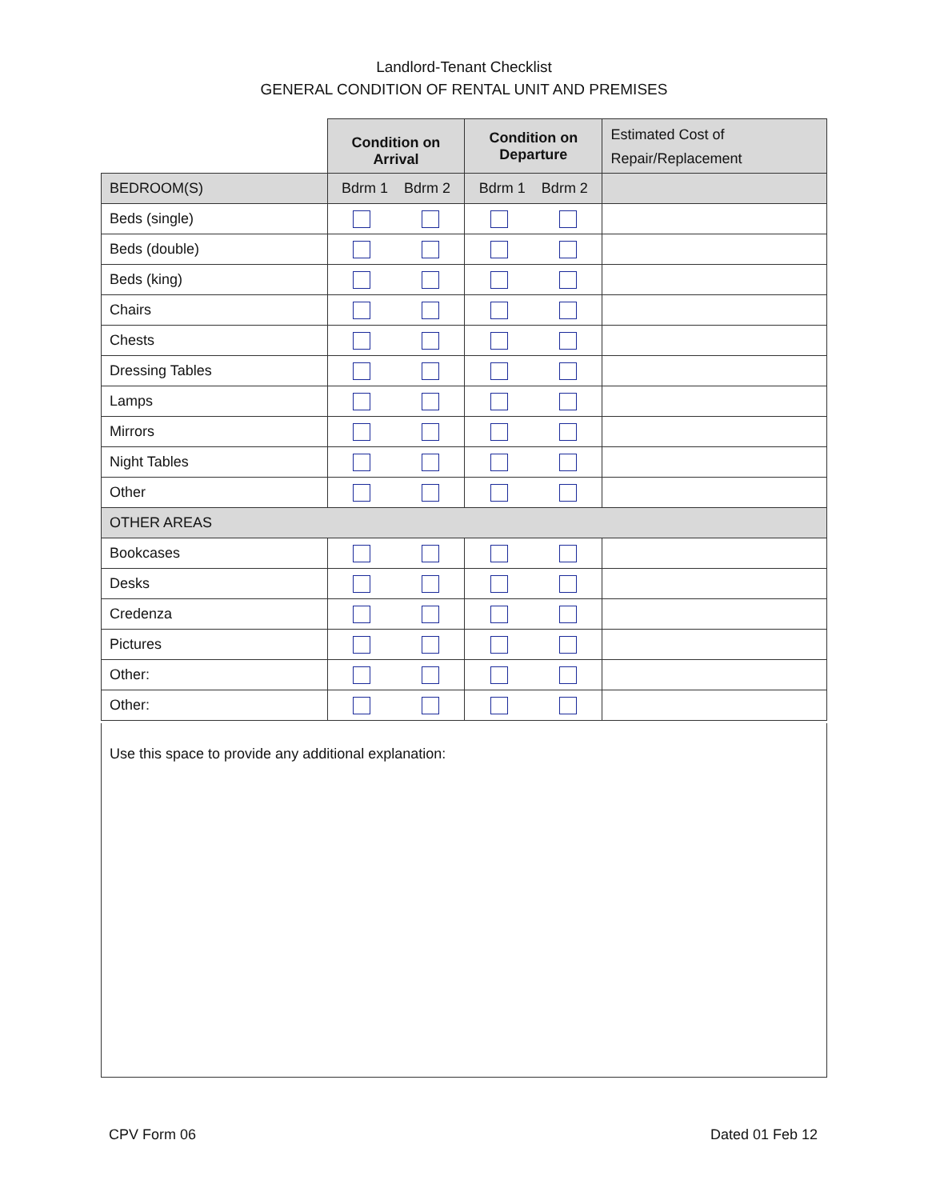Landlord-Tenant Checklist
GENERAL CONDITION OF RENTAL UNIT AND PREMISES
| | Condition on Arrival | | Condition on Departure | | Estimated Cost of Repair/Replacement |
| BEDROOM(S) | Bdrm 1 Bdrm 2 | | Bdrm 1 Bdrm 2 | | |
| Beds (single) | | | | | |
| Beds (double) | | | | | |
| Beds (king) | | | | | |
| Chairs | | | | | |
| Chests | | | | | |
| Dressing Tables | | | | | |
| Lamps | | | | | |
| Mirrors | | | | | |
| Night Tables | | | | | |
| Other | | | | | |
| OTHER AREAS | | | | | |
| Bookcases | | | | | |
| Desks | | | | | |
| Credenza | | | | | |
| Pictures | | | | | |
| Other: | | | | | |
| Other: | | | | | |
Use this space to provide any additional explanation:
CPV Form 06 Dated 01 Feb 12